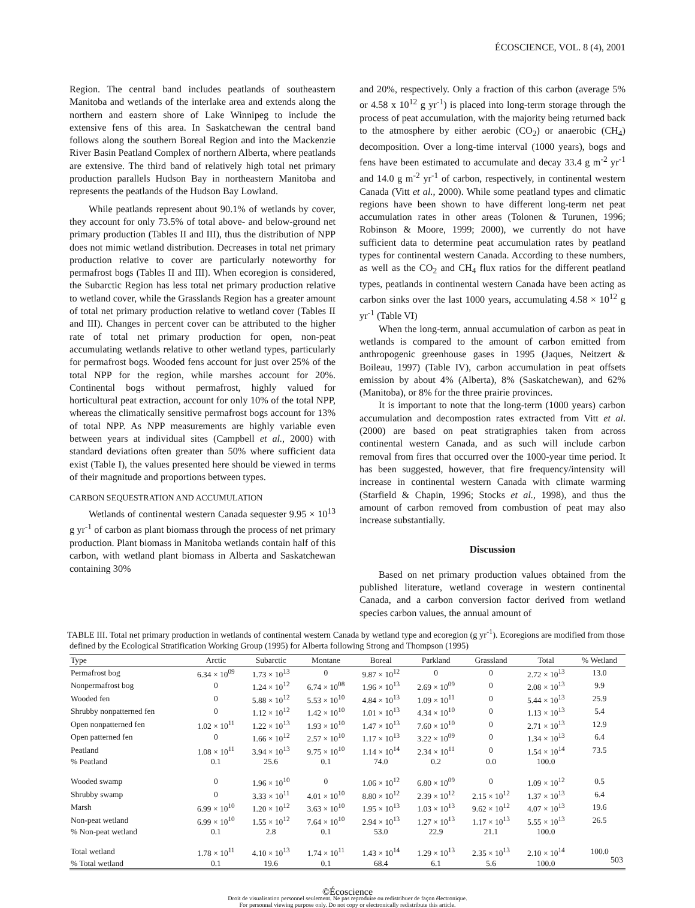ÉCOSCIENCE, VOL. 8 (4), 2001
Region. The central band includes peatlands of southeastern Manitoba and wetlands of the interlake area and extends along the northern and eastern shore of Lake Winnipeg to include the extensive fens of this area. In Saskatchewan the central band follows along the southern Boreal Region and into the Mackenzie River Basin Peatland Complex of northern Alberta, where peatlands are extensive. The third band of relatively high total net primary production parallels Hudson Bay in northeastern Manitoba and represents the peatlands of the Hudson Bay Lowland.
While peatlands represent about 90.1% of wetlands by cover, they account for only 73.5% of total above- and below-ground net primary production (Tables II and III), thus the distribution of NPP does not mimic wetland distribution. Decreases in total net primary production relative to cover are particularly noteworthy for permafrost bogs (Tables II and III). When ecoregion is considered, the Subarctic Region has less total net primary production relative to wetland cover, while the Grasslands Region has a greater amount of total net primary production relative to wetland cover (Tables II and III). Changes in percent cover can be attributed to the higher rate of total net primary production for open, non-peat accumulating wetlands relative to other wetland types, particularly for permafrost bogs. Wooded fens account for just over 25% of the total NPP for the region, while marshes account for 20%. Continental bogs without permafrost, highly valued for horticultural peat extraction, account for only 10% of the total NPP, whereas the climatically sensitive permafrost bogs account for 13% of total NPP. As NPP measurements are highly variable even between years at individual sites (Campbell et al., 2000) with standard deviations often greater than 50% where sufficient data exist (Table I), the values presented here should be viewed in terms of their magnitude and proportions between types.
CARBON SEQUESTRATION AND ACCUMULATION
Wetlands of continental western Canada sequester 9.95 × 10<sup>13</sup> g yr<sup>-1</sup> of carbon as plant biomass through the process of net primary production. Plant biomass in Manitoba wetlands contain half of this carbon, with wetland plant biomass in Alberta and Saskatchewan containing 30%
and 20%, respectively. Only a fraction of this carbon (average 5% or 4.58 x 10<sup>12</sup> g yr<sup>-1</sup>) is placed into long-term storage through the process of peat accumulation, with the majority being returned back to the atmosphere by either aerobic (CO<sub>2</sub>) or anaerobic (CH<sub>4</sub>) decomposition. Over a long-time interval (1000 years), bogs and fens have been estimated to accumulate and decay 33.4 g m<sup>-2</sup> yr<sup>-1</sup> and 14.0 g m<sup>-2</sup> yr<sup>-1</sup> of carbon, respectively, in continental western Canada (Vitt et al., 2000). While some peatland types and climatic regions have been shown to have different long-term net peat accumulation rates in other areas (Tolonen & Turunen, 1996; Robinson & Moore, 1999; 2000), we currently do not have sufficient data to determine peat accumulation rates by peatland types for continental western Canada. According to these numbers, as well as the CO<sub>2</sub> and CH<sub>4</sub> flux ratios for the different peatland types, peatlands in continental western Canada have been acting as carbon sinks over the last 1000 years, accumulating 4.58 × 10<sup>12</sup> g yr<sup>-1</sup> (Table VI)
When the long-term, annual accumulation of carbon as peat in wetlands is compared to the amount of carbon emitted from anthropogenic greenhouse gases in 1995 (Jaques, Neitzert & Boileau, 1997) (Table IV), carbon accumulation in peat offsets emission by about 4% (Alberta), 8% (Saskatchewan), and 62% (Manitoba), or 8% for the three prairie provinces.
It is important to note that the long-term (1000 years) carbon accumulation and decompostion rates extracted from Vitt et al. (2000) are based on peat stratigraphies taken from across continental western Canada, and as such will include carbon removal from fires that occurred over the 1000-year time period. It has been suggested, however, that fire frequency/intensity will increase in continental western Canada with climate warming (Starfield & Chapin, 1996; Stocks et al., 1998), and thus the amount of carbon removed from combustion of peat may also increase substantially.
Discussion
Based on net primary production values obtained from the published literature, wetland coverage in western continental Canada, and a carbon conversion factor derived from wetland species carbon values, the annual amount of
TABLE III. Total net primary production in wetlands of continental western Canada by wetland type and ecoregion (g yr<sup>-1</sup>). Ecoregions are modified from those defined by the Ecological Stratification Working Group (1995) for Alberta following Strong and Thompson (1995)
| Type | Arctic | Subarctic | Montane | Boreal | Parkland | Grassland | Total | % Wetland |
| --- | --- | --- | --- | --- | --- | --- | --- | --- |
| Permafrost bog | 6.34 × 10<sup>09</sup> | 1.73 × 10<sup>13</sup> | 0 | 9.87 × 10<sup>12</sup> | 0 | 0 | 2.72 × 10<sup>13</sup> | 13.0 |
| Nonpermafrost bog | 0 | 1.24 × 10<sup>12</sup> | 6.74 × 10<sup>08</sup> | 1.96 × 10<sup>13</sup> | 2.69 × 10<sup>09</sup> | 0 | 2.08 × 10<sup>13</sup> | 9.9 |
| Wooded fen | 0 | 5.88 × 10<sup>12</sup> | 5.53 × 10<sup>10</sup> | 4.84 × 10<sup>13</sup> | 1.09 × 10<sup>11</sup> | 0 | 5.44 × 10<sup>13</sup> | 25.9 |
| Shrubby nonpatterned fen | 0 | 1.12 × 10<sup>12</sup> | 1.42 × 10<sup>10</sup> | 1.01 × 10<sup>13</sup> | 4.34 × 10<sup>10</sup> | 0 | 1.13 × 10<sup>13</sup> | 5.4 |
| Open nonpatterned fen | 1.02 × 10<sup>11</sup> | 1.22 × 10<sup>13</sup> | 1.93 × 10<sup>10</sup> | 1.47 × 10<sup>13</sup> | 7.60 × 10<sup>10</sup> | 0 | 2.71 × 10<sup>13</sup> | 12.9 |
| Open patterned fen | 0 | 1.66 × 10<sup>12</sup> | 2.57 × 10<sup>10</sup> | 1.17 × 10<sup>13</sup> | 3.22 × 10<sup>09</sup> | 0 | 1.34 × 10<sup>13</sup> | 6.4 |
| Peatland | 1.08 × 10<sup>11</sup> | 3.94 × 10<sup>13</sup> | 9.75 × 10<sup>10</sup> | 1.14 × 10<sup>14</sup> | 2.34 × 10<sup>11</sup> | 0 | 1.54 × 10<sup>14</sup> | 73.5 |
| % Peatland | 0.1 | 25.6 | 0.1 | 74.0 | 0.2 | 0.0 | 100.0 | |
| Wooded swamp | 0 | 1.96 × 10<sup>10</sup> | 0 | 1.06 × 10<sup>12</sup> | 6.80 × 10<sup>09</sup> | 0 | 1.09 × 10<sup>12</sup> | 0.5 |
| Shrubby swamp | 0 | 3.33 × 10<sup>11</sup> | 4.01 × 10<sup>10</sup> | 8.80 × 10<sup>12</sup> | 2.39 × 10<sup>12</sup> | 2.15 × 10<sup>12</sup> | 1.37 × 10<sup>13</sup> | 6.4 |
| Marsh | 6.99 × 10<sup>10</sup> | 1.20 × 10<sup>12</sup> | 3.63 × 10<sup>10</sup> | 1.95 × 10<sup>13</sup> | 1.03 × 10<sup>13</sup> | 9.62 × 10<sup>12</sup> | 4.07 × 10<sup>13</sup> | 19.6 |
| Non-peat wetland | 6.99 × 10<sup>10</sup> | 1.55 × 10<sup>12</sup> | 7.64 × 10<sup>10</sup> | 2.94 × 10<sup>13</sup> | 1.27 × 10<sup>13</sup> | 1.17 × 10<sup>13</sup> | 5.55 × 10<sup>13</sup> | 26.5 |
| % Non-peat wetland | 0.1 | 2.8 | 0.1 | 53.0 | 22.9 | 21.1 | 100.0 | |
| Total wetland | 1.78 × 10<sup>11</sup> | 4.10 × 10<sup>13</sup> | 1.74 × 10<sup>11</sup> | 1.43 × 10<sup>14</sup> | 1.29 × 10<sup>13</sup> | 2.35 × 10<sup>13</sup> | 2.10 × 10<sup>14</sup> | 100.0 |
| % Total wetland | 0.1 | 19.6 | 0.1 | 68.4 | 6.1 | 5.6 | 100.0 | |
©Écoscience
Droit de visualisation personnel seulement. Ne pas reproduire ou redistribuer de façon électronique.
For personnal viewing purpose only. Do not copy or electronically redistribute this article.
503